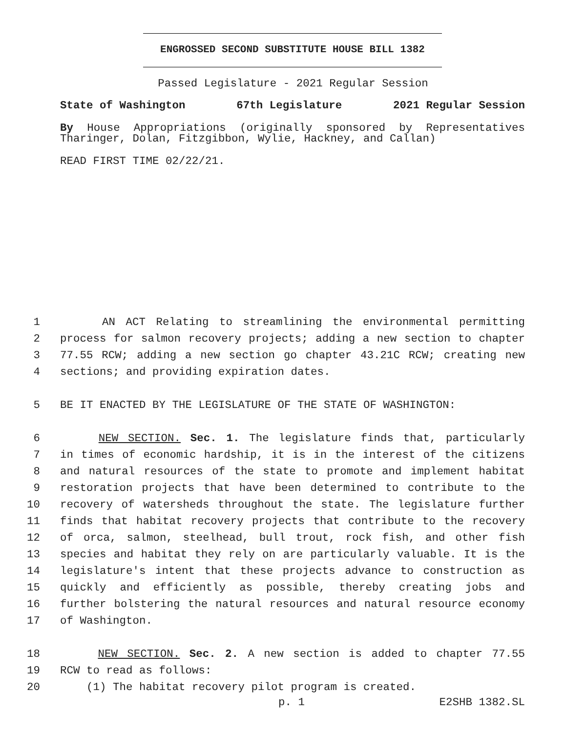ENGROSSED SECOND SUBSTITUTE HOUSE BILL 1382
Passed Legislature - 2021 Regular Session
State of Washington 67th Legislature 2021 Regular Session
By House Appropriations (originally sponsored by Representatives Tharinger, Dolan, Fitzgibbon, Wylie, Hackney, and Callan)
READ FIRST TIME 02/22/21.
1 AN ACT Relating to streamlining the environmental permitting
2 process for salmon recovery projects; adding a new section to chapter
3 77.55 RCW; adding a new section go chapter 43.21C RCW; creating new
4 sections; and providing expiration dates.
5 BE IT ENACTED BY THE LEGISLATURE OF THE STATE OF WASHINGTON:
6 NEW SECTION. Sec. 1. The legislature finds that, particularly
7 in times of economic hardship, it is in the interest of the citizens
8 and natural resources of the state to promote and implement habitat
9 restoration projects that have been determined to contribute to the
10 recovery of watersheds throughout the state. The legislature further
11 finds that habitat recovery projects that contribute to the recovery
12 of orca, salmon, steelhead, bull trout, rock fish, and other fish
13 species and habitat they rely on are particularly valuable. It is the
14 legislature's intent that these projects advance to construction as
15 quickly and efficiently as possible, thereby creating jobs and
16 further bolstering the natural resources and natural resource economy
17 of Washington.
18 NEW SECTION. Sec. 2. A new section is added to chapter 77.55
19 RCW to read as follows:
20 (1) The habitat recovery pilot program is created.
p. 1 E2SHB 1382.SL